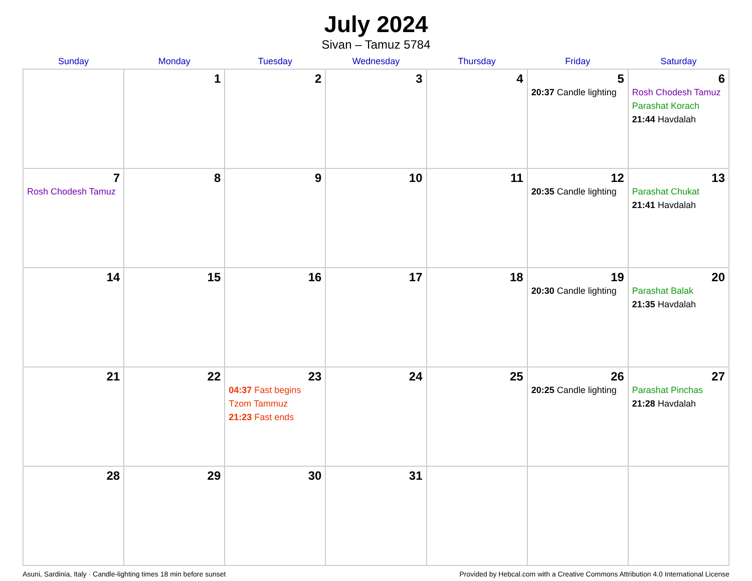July 2024
Sivan – Tamuz 5784
| Sunday | Monday | Tuesday | Wednesday | Thursday | Friday | Saturday |
| --- | --- | --- | --- | --- | --- | --- |
| | 1 | 2 | 3 | 4 | 5 20:37 Candle lighting | 6 Rosh Chodesh Tamuz Parashat Korach 21:44 Havdalah |
| 7 Rosh Chodesh Tamuz | 8 | 9 | 10 | 11 | 12 20:35 Candle lighting | 13 Parashat Chukat 21:41 Havdalah |
| 14 | 15 | 16 | 17 | 18 | 19 20:30 Candle lighting | 20 Parashat Balak 21:35 Havdalah |
| 21 | 22 | 23 04:37 Fast begins Tzom Tammuz 21:23 Fast ends | 24 | 25 | 26 20:25 Candle lighting | 27 Parashat Pinchas 21:28 Havdalah |
| 28 | 29 | 30 | 31 | | | |
Asuni, Sardinia, Italy · Candle-lighting times 18 min before sunset Provided by Hebcal.com with a Creative Commons Attribution 4.0 International License